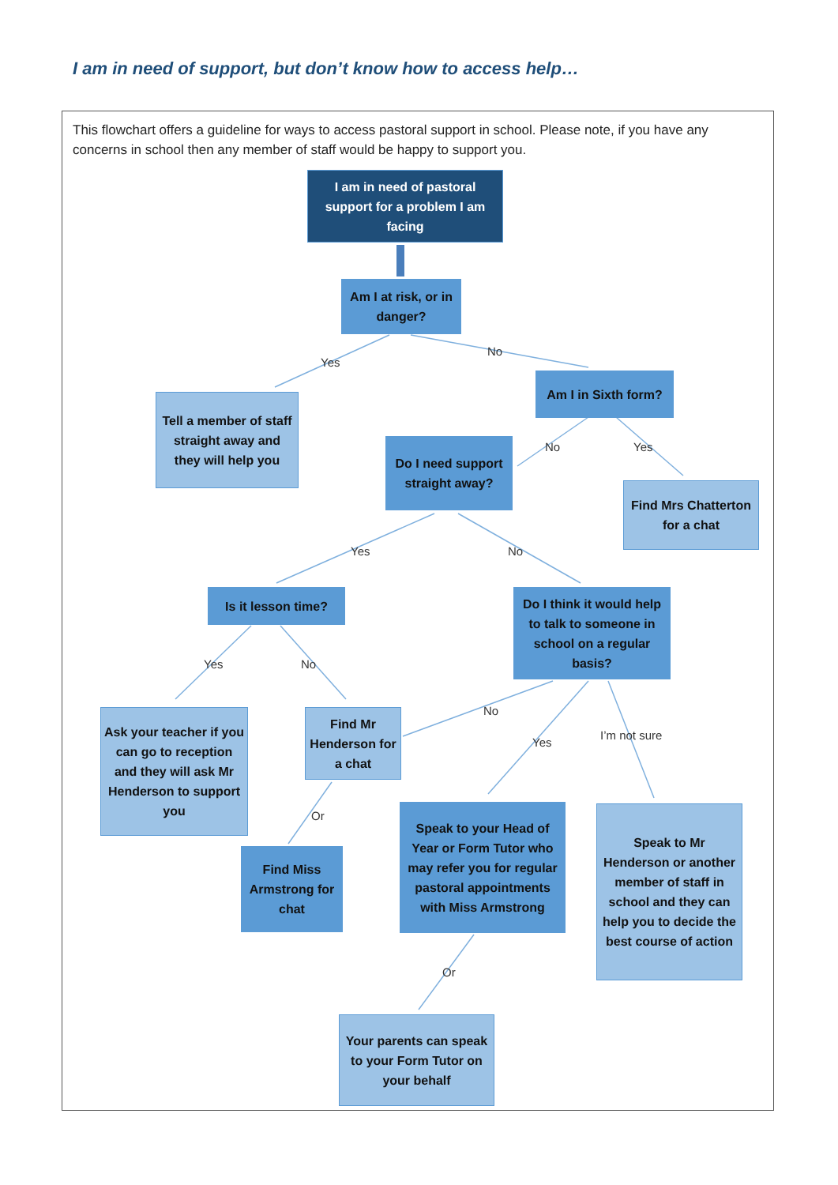I am in need of support, but don’t know how to access help…
This flowchart offers a guideline for ways to access pastoral support in school. Please note, if you have any concerns in school then any member of staff would be happy to support you.
I am in need of pastoral support for a problem I am facing
Am I at risk, or in danger?
Yes
No
Tell a member of staff straight away and they will help you
Am I in Sixth form?
No Yes
Do I need support straight away?
Find Mrs Chatterton for a chat
Yes No
Is it lesson time?
Do I think it would help to talk to someone in school on a regular basis?
Yes No
Ask your teacher if you can go to reception and they will ask Mr Henderson to support you
Find Mr Henderson for a chat
No
Yes
I’m not sure
Or
Find Miss Armstrong for chat
Speak to your Head of Year or Form Tutor who may refer you for regular pastoral appointments with Miss Armstrong
Speak to Mr Henderson or another member of staff in school and they can help you to decide the best course of action
Or
Your parents can speak to your Form Tutor on your behalf